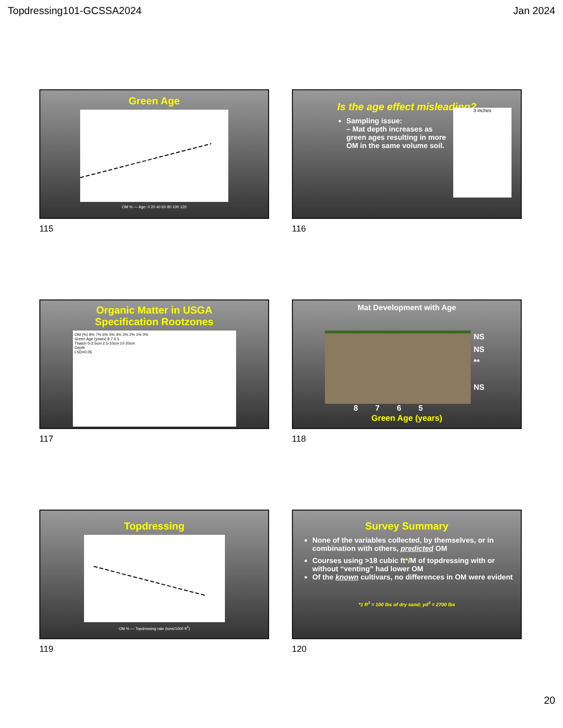Topdressing101-GCSSA2024 Jan 2024
Green Age
OM % — Age: 0 20 40 60 80 100 120
115
Is the age effect misleading?
Sampling issue:
– Mat depth increases as green ages resulting in more OM in the same volume soil.
3 inches
116
Organic Matter in USGA
Specification Rootzones
OM (%) 8% 7% 6% 5% 4% 3% 2% 1% 0%
Green Age (years) 8 7 6 5
Thatch 0-2.5cm 2.5-10cm 10-20cm
Depth
LSD=0.05
117
Mat Development with Age
NS
NS
**
NS
8 7 6 5
Green Age (years)
118
Topdressing
OM % — Topdressing rate (tons/1000 ft<sup>2</sup>)
119
Survey Summary
None of the variables collected, by themselves, or in combination with others, predicted OM
Courses using >18 cubic ft*/M of topdressing with or without “venting” had lower OM
Of the known cultivars, no differences in OM were evident
*1 ft<sup>3</sup> = 100 lbs of dry sand; yd<sup>3</sup> = 2700 lbs
120
20